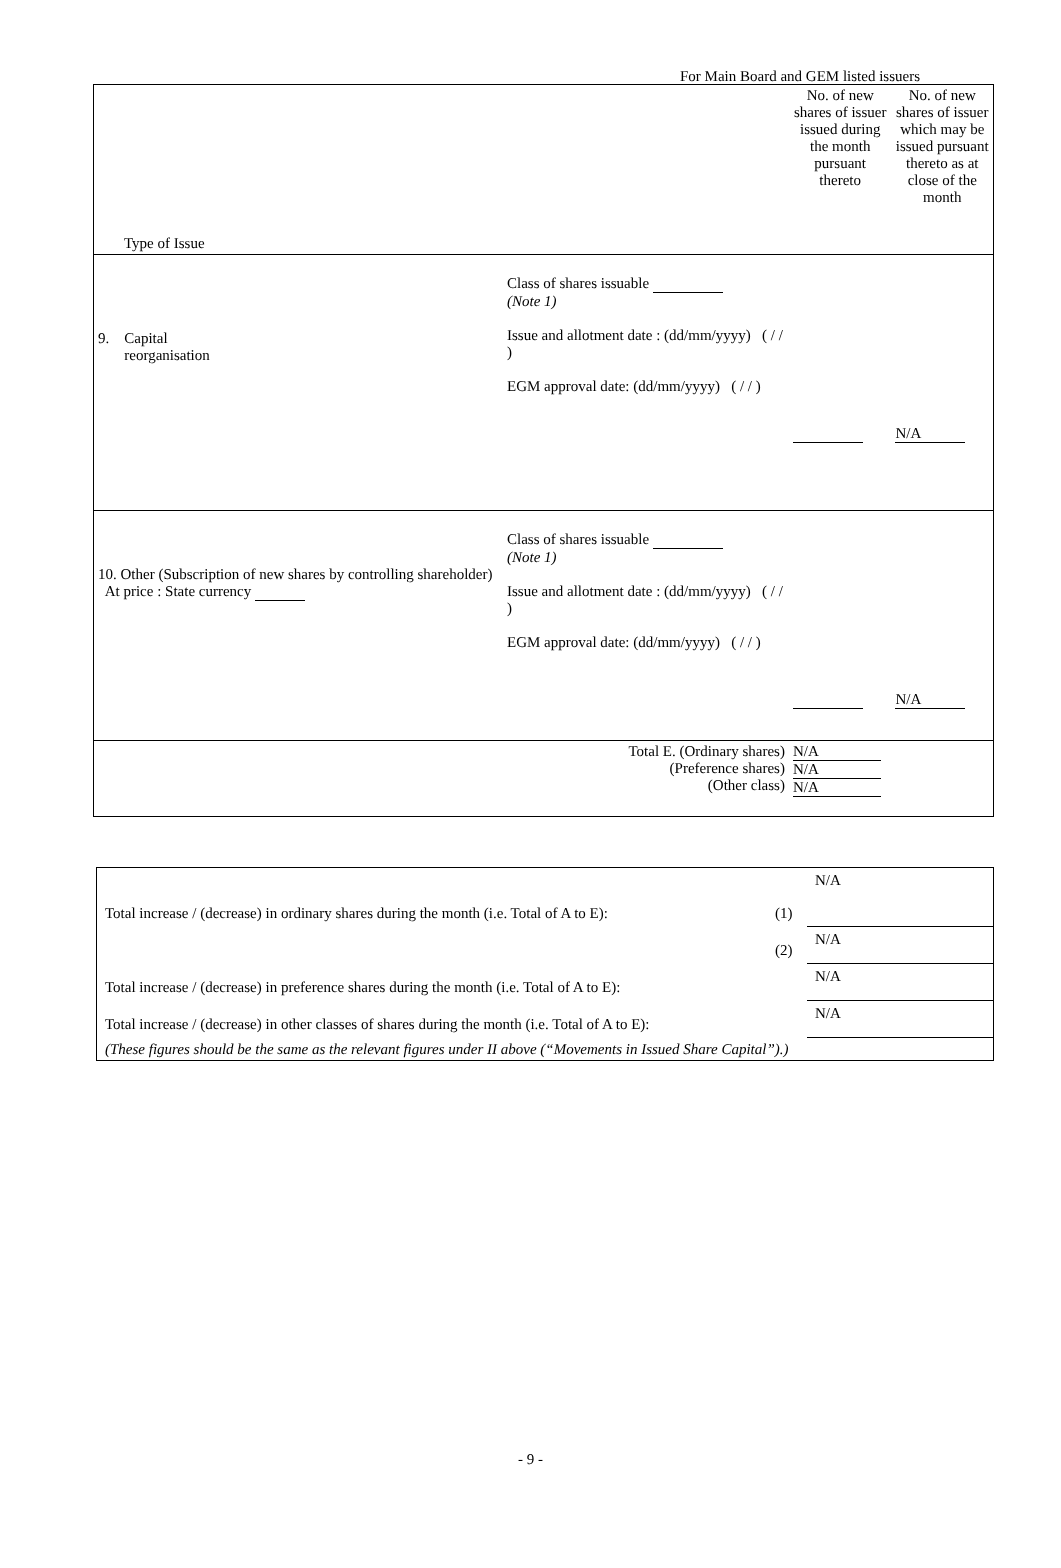For Main Board and GEM listed issuers
| Type of Issue | | No. of new shares of issuer issued during the month pursuant thereto | No. of new shares of issuer which may be issued pursuant thereto as at close of the month |
| 9. Capital reorganisation | Class of shares issuable (Note 1) Issue and allotment date : (dd/mm/yyyy) ( / / ) EGM approval date: (dd/mm/yyyy) ( / / ) | | N/A |
| 10. Other (Subscription of new shares by controlling shareholder) At price : State currency | Class of shares issuable (Note 1) Issue and allotment date : (dd/mm/yyyy) ( / / ) EGM approval date: (dd/mm/yyyy) ( / / ) | | N/A |
| | Total E. (Ordinary shares) (Preference shares) (Other class) | N/A N/A N/A | |
| Total increase / (decrease) in ordinary shares during the month (i.e. Total of A to E): | (1) | N/A |
| | (2) | N/A |
| Total increase / (decrease) in preference shares during the month (i.e. Total of A to E): | | N/A |
| Total increase / (decrease) in other classes of shares during the month (i.e. Total of A to E): | | N/A |
| (These figures should be the same as the relevant figures under II above (“Movements in Issued Share Capital”).) | | |
- 9 -